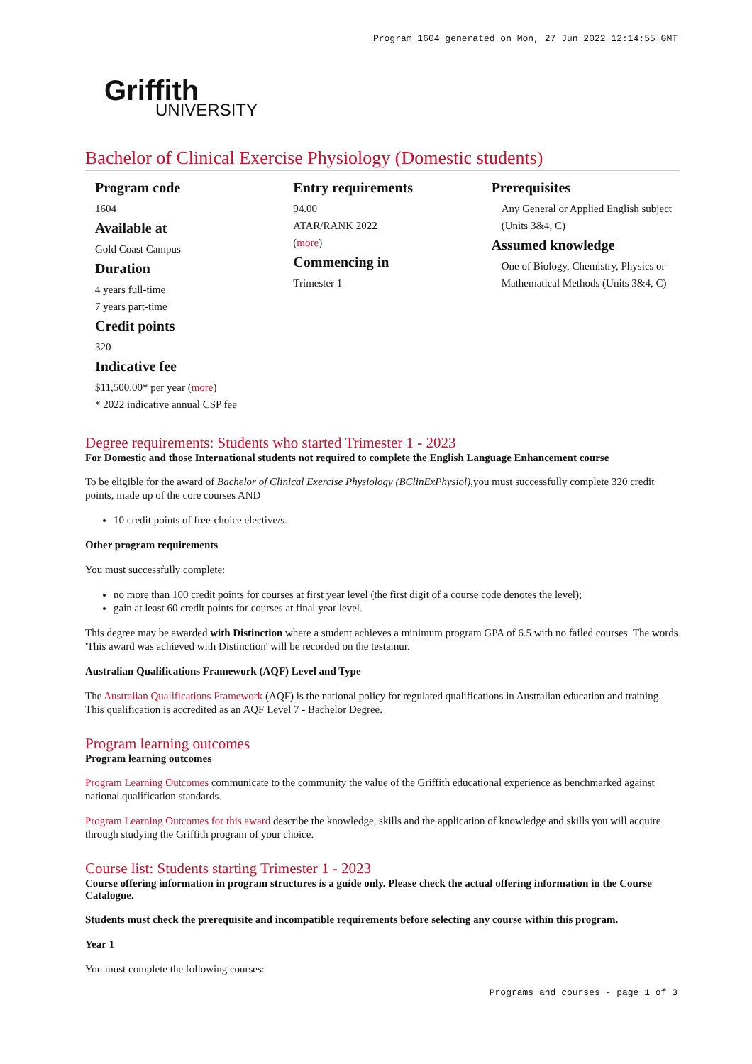Program 1604 generated on Mon, 27 Jun 2022 12:14:55 GMT
Griffith
UNIVERSITY
Bachelor of Clinical Exercise Physiology (Domestic students)
Program code
1604
Available at
Gold Coast Campus
Duration
4 years full-time
7 years part-time
Credit points
320
Indicative fee
$11,500.00* per year (more)
* 2022 indicative annual CSP fee
Entry requirements
94.00
ATAR/RANK 2022
(more)
Commencing in
Trimester 1
Prerequisites
Any General or Applied English subject (Units 3&4, C)
Assumed knowledge
One of Biology, Chemistry, Physics or Mathematical Methods (Units 3&4, C)
Degree requirements: Students who started Trimester 1 - 2023
For Domestic and those International students not required to complete the English Language Enhancement course
To be eligible for the award of Bachelor of Clinical Exercise Physiology (BClinExPhysiol),you must successfully complete 320 credit points, made up of the core courses AND
10 credit points of free-choice elective/s.
Other program requirements
You must successfully complete:
no more than 100 credit points for courses at first year level (the first digit of a course code denotes the level);
gain at least 60 credit points for courses at final year level.
This degree may be awarded with Distinction where a student achieves a minimum program GPA of 6.5 with no failed courses. The words 'This award was achieved with Distinction' will be recorded on the testamur.
Australian Qualifications Framework (AQF) Level and Type
The Australian Qualifications Framework (AQF) is the national policy for regulated qualifications in Australian education and training. This qualification is accredited as an AQF Level 7 - Bachelor Degree.
Program learning outcomes
Program learning outcomes
Program Learning Outcomes communicate to the community the value of the Griffith educational experience as benchmarked against national qualification standards.
Program Learning Outcomes for this award describe the knowledge, skills and the application of knowledge and skills you will acquire through studying the Griffith program of your choice.
Course list: Students starting Trimester 1 - 2023
Course offering information in program structures is a guide only. Please check the actual offering information in the Course Catalogue.
Students must check the prerequisite and incompatible requirements before selecting any course within this program.
Year 1
You must complete the following courses:
Programs and courses - page 1 of 3